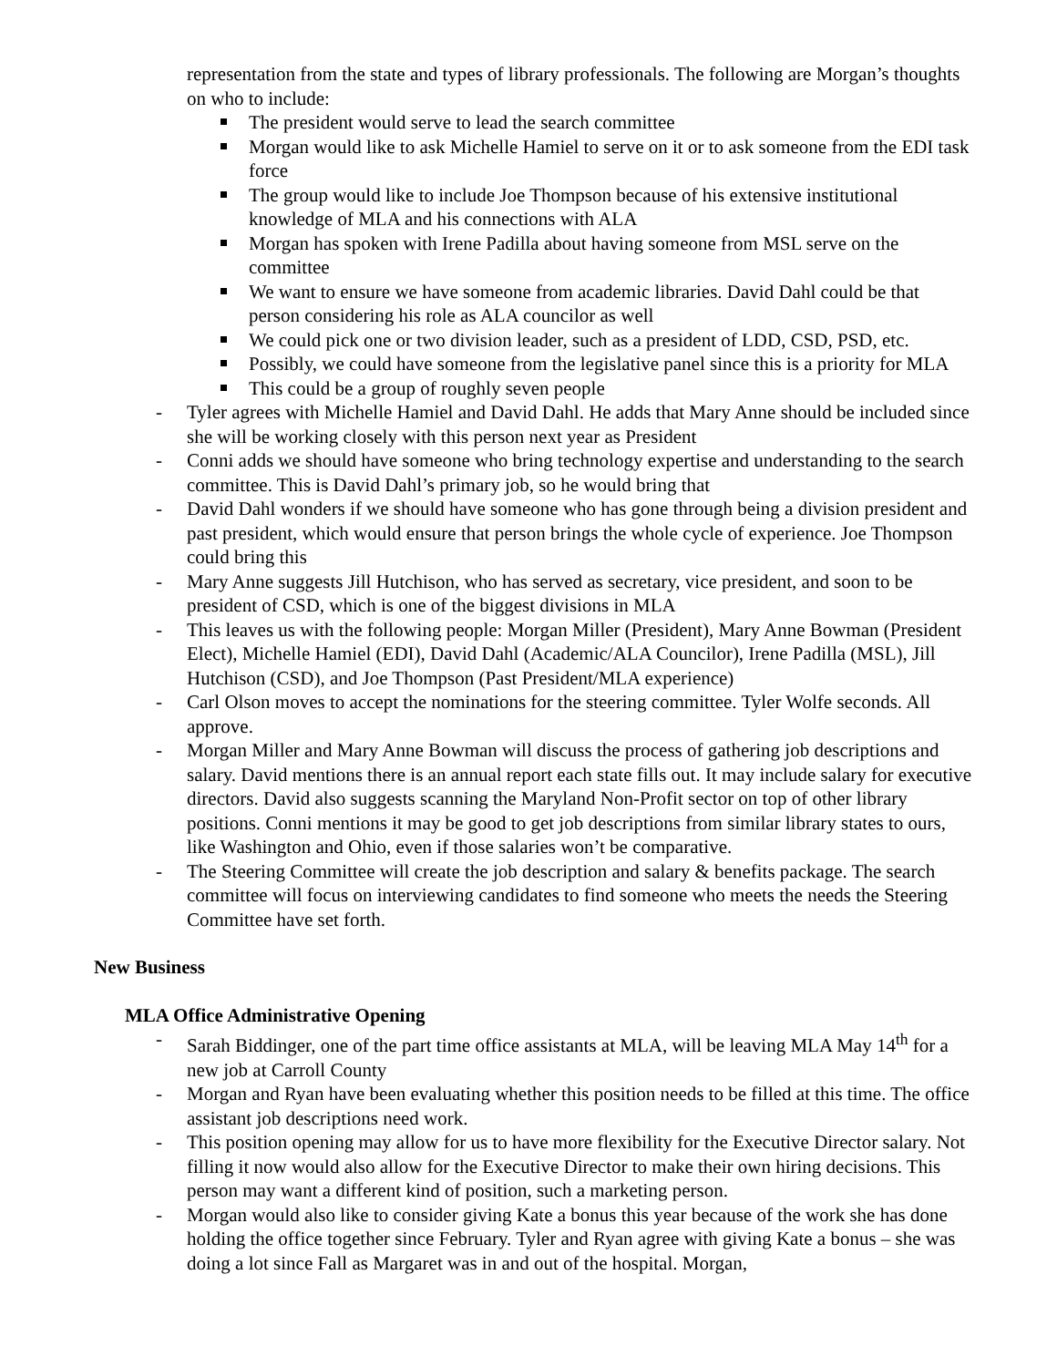representation from the state and types of library professionals. The following are Morgan’s thoughts on who to include:
The president would serve to lead the search committee
Morgan would like to ask Michelle Hamiel to serve on it or to ask someone from the EDI task force
The group would like to include Joe Thompson because of his extensive institutional knowledge of MLA and his connections with ALA
Morgan has spoken with Irene Padilla about having someone from MSL serve on the committee
We want to ensure we have someone from academic libraries. David Dahl could be that person considering his role as ALA councilor as well
We could pick one or two division leader, such as a president of LDD, CSD, PSD, etc.
Possibly, we could have someone from the legislative panel since this is a priority for MLA
This could be a group of roughly seven people
Tyler agrees with Michelle Hamiel and David Dahl. He adds that Mary Anne should be included since she will be working closely with this person next year as President
Conni adds we should have someone who bring technology expertise and understanding to the search committee. This is David Dahl’s primary job, so he would bring that
David Dahl wonders if we should have someone who has gone through being a division president and past president, which would ensure that person brings the whole cycle of experience. Joe Thompson could bring this
Mary Anne suggests Jill Hutchison, who has served as secretary, vice president, and soon to be president of CSD, which is one of the biggest divisions in MLA
This leaves us with the following people: Morgan Miller (President), Mary Anne Bowman (President Elect), Michelle Hamiel (EDI), David Dahl (Academic/ALA Councilor), Irene Padilla (MSL), Jill Hutchison (CSD), and Joe Thompson (Past President/MLA experience)
Carl Olson moves to accept the nominations for the steering committee. Tyler Wolfe seconds. All approve.
Morgan Miller and Mary Anne Bowman will discuss the process of gathering job descriptions and salary. David mentions there is an annual report each state fills out. It may include salary for executive directors. David also suggests scanning the Maryland Non-Profit sector on top of other library positions. Conni mentions it may be good to get job descriptions from similar library states to ours, like Washington and Ohio, even if those salaries won’t be comparative.
The Steering Committee will create the job description and salary & benefits package. The search committee will focus on interviewing candidates to find someone who meets the needs the Steering Committee have set forth.
New Business
MLA Office Administrative Opening
Sarah Biddinger, one of the part time office assistants at MLA, will be leaving MLA May 14<sup>th</sup> for a new job at Carroll County
Morgan and Ryan have been evaluating whether this position needs to be filled at this time. The office assistant job descriptions need work.
This position opening may allow for us to have more flexibility for the Executive Director salary. Not filling it now would also allow for the Executive Director to make their own hiring decisions. This person may want a different kind of position, such a marketing person.
Morgan would also like to consider giving Kate a bonus this year because of the work she has done holding the office together since February. Tyler and Ryan agree with giving Kate a bonus – she was doing a lot since Fall as Margaret was in and out of the hospital. Morgan,